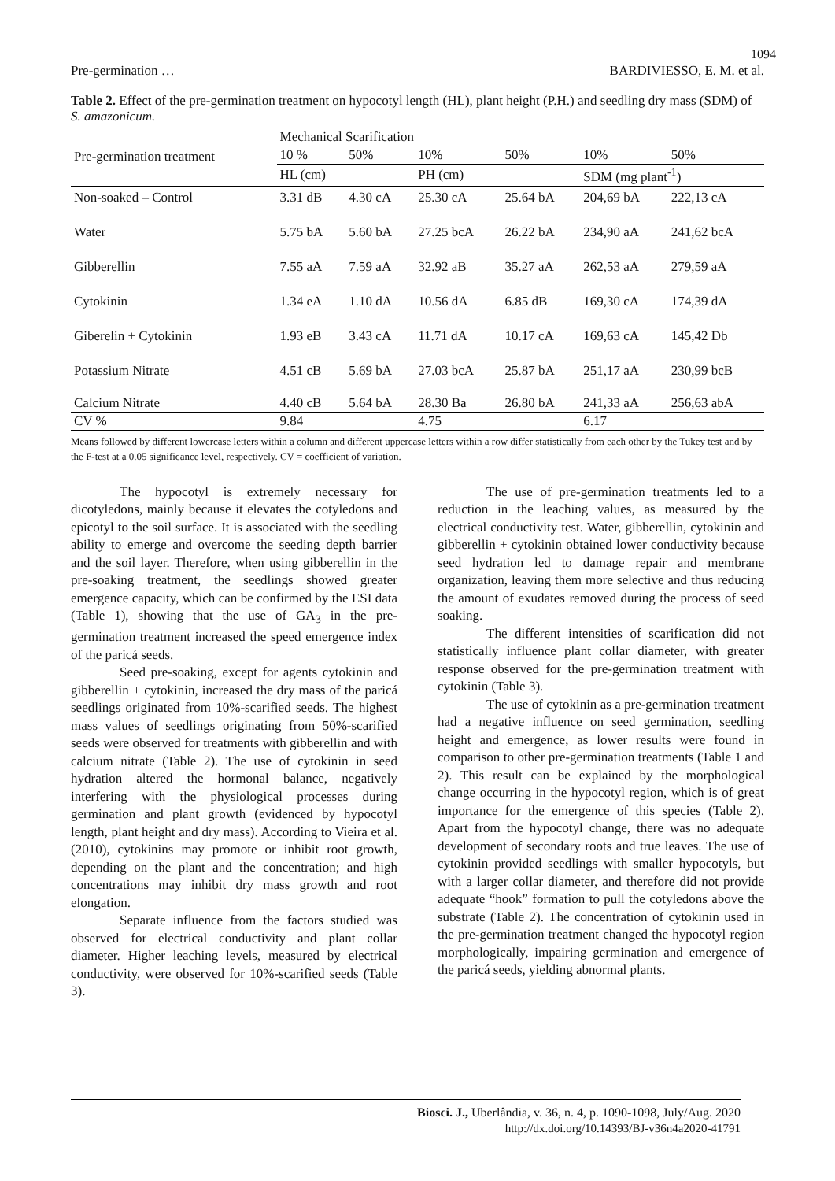1094
Pre-germination … BARDIVIESSO, E. M. et al.
Table 2. Effect of the pre-germination treatment on hypocotyl length (HL), plant height (P.H.) and seedling dry mass (SDM) of S. amazonicum.
| Pre-germination treatment | Mechanical Scarification | | | | | |
| --- | --- | --- | --- | --- | --- | --- |
| | 10 % | 50% | 10% | 50% | 10% | 50% |
| | HL (cm) | | PH (cm) | | SDM (mg plant<sup>-1</sup>) | |
| Non-soaked – Control | 3.31 dB | 4.30 cA | 25.30 cA | 25.64 bA | 204,69 bA | 222,13 cA |
| Water | 5.75 bA | 5.60 bA | 27.25 bcA | 26.22 bA | 234,90 aA | 241,62 bcA |
| Gibberellin | 7.55 aA | 7.59 aA | 32.92 aB | 35.27 aA | 262,53 aA | 279,59 aA |
| Cytokinin | 1.34 eA | 1.10 dA | 10.56 dA | 6.85 dB | 169,30 cA | 174,39 dA |
| Giberelin + Cytokinin | 1.93 eB | 3.43 cA | 11.71 dA | 10.17 cA | 169,63 cA | 145,42 Db |
| Potassium Nitrate | 4.51 cB | 5.69 bA | 27.03 bcA | 25.87 bA | 251,17 aA | 230,99 bcB |
| Calcium Nitrate | 4.40 cB | 5.64 bA | 28.30 Ba | 26.80 bA | 241,33 aA | 256,63 abA |
| CV % | 9.84 | | 4.75 | | 6.17 | |
Means followed by different lowercase letters within a column and different uppercase letters within a row differ statistically from each other by the Tukey test and by the F-test at a 0.05 significance level, respectively. CV = coefficient of variation.
The hypocotyl is extremely necessary for dicotyledons, mainly because it elevates the cotyledons and epicotyl to the soil surface. It is associated with the seedling ability to emerge and overcome the seeding depth barrier and the soil layer. Therefore, when using gibberellin in the pre-soaking treatment, the seedlings showed greater emergence capacity, which can be confirmed by the ESI data (Table 1), showing that the use of GA<sub>3</sub> in the pre-germination treatment increased the speed emergence index of the paricá seeds.
Seed pre-soaking, except for agents cytokinin and gibberellin + cytokinin, increased the dry mass of the paricá seedlings originated from 10%-scarified seeds. The highest mass values of seedlings originating from 50%-scarified seeds were observed for treatments with gibberellin and with calcium nitrate (Table 2). The use of cytokinin in seed hydration altered the hormonal balance, negatively interfering with the physiological processes during germination and plant growth (evidenced by hypocotyl length, plant height and dry mass). According to Vieira et al. (2010), cytokinins may promote or inhibit root growth, depending on the plant and the concentration; and high concentrations may inhibit dry mass growth and root elongation.
Separate influence from the factors studied was observed for electrical conductivity and plant collar diameter. Higher leaching levels, measured by electrical conductivity, were observed for 10%-scarified seeds (Table 3).
The use of pre-germination treatments led to a reduction in the leaching values, as measured by the electrical conductivity test. Water, gibberellin, cytokinin and gibberellin + cytokinin obtained lower conductivity because seed hydration led to damage repair and membrane organization, leaving them more selective and thus reducing the amount of exudates removed during the process of seed soaking.
The different intensities of scarification did not statistically influence plant collar diameter, with greater response observed for the pre-germination treatment with cytokinin (Table 3).
The use of cytokinin as a pre-germination treatment had a negative influence on seed germination, seedling height and emergence, as lower results were found in comparison to other pre-germination treatments (Table 1 and 2). This result can be explained by the morphological change occurring in the hypocotyl region, which is of great importance for the emergence of this species (Table 2). Apart from the hypocotyl change, there was no adequate development of secondary roots and true leaves. The use of cytokinin provided seedlings with smaller hypocotyls, but with a larger collar diameter, and therefore did not provide adequate “hook” formation to pull the cotyledons above the substrate (Table 2). The concentration of cytokinin used in the pre-germination treatment changed the hypocotyl region morphologically, impairing germination and emergence of the paricá seeds, yielding abnormal plants.
Biosci. J., Uberlândia, v. 36, n. 4, p. 1090-1098, July/Aug. 2020
http://dx.doi.org/10.14393/BJ-v36n4a2020-41791